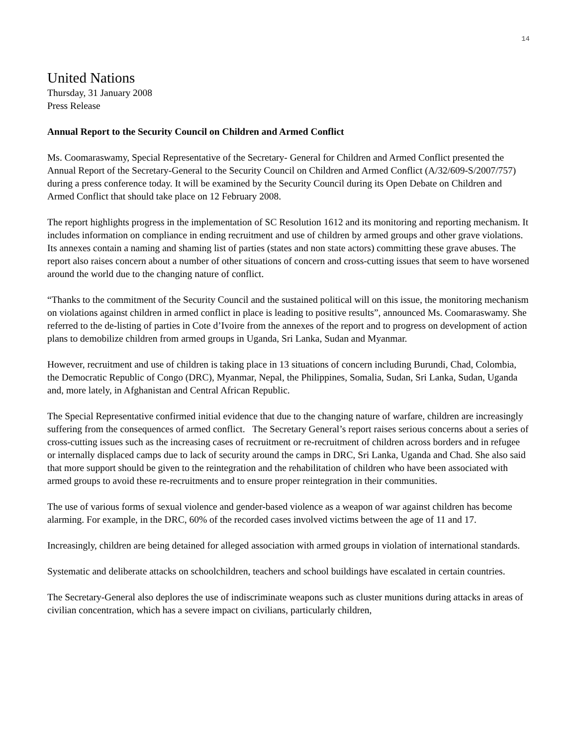14
United Nations
Thursday, 31 January 2008
Press Release
Annual Report to the Security Council on Children and Armed Conflict
Ms. Coomaraswamy, Special Representative of the Secretary- General for Children and Armed Conflict presented the Annual Report of the Secretary-General to the Security Council on Children and Armed Conflict (A/32/609-S/2007/757) during a press conference today. It will be examined by the Security Council during its Open Debate on Children and Armed Conflict that should take place on 12 February 2008.
The report highlights progress in the implementation of SC Resolution 1612 and its monitoring and reporting mechanism. It includes information on compliance in ending recruitment and use of children by armed groups and other grave violations. Its annexes contain a naming and shaming list of parties (states and non state actors) committing these grave abuses. The report also raises concern about a number of other situations of concern and cross-cutting issues that seem to have worsened around the world due to the changing nature of conflict.
“Thanks to the commitment of the Security Council and the sustained political will on this issue, the monitoring mechanism on violations against children in armed conflict in place is leading to positive results”, announced Ms. Coomaraswamy. She referred to the de-listing of parties in Cote d’Ivoire from the annexes of the report and to progress on development of action plans to demobilize children from armed groups in Uganda, Sri Lanka, Sudan and Myanmar.
However, recruitment and use of children is taking place in 13 situations of concern including Burundi, Chad, Colombia, the Democratic Republic of Congo (DRC), Myanmar, Nepal, the Philippines, Somalia, Sudan, Sri Lanka, Sudan, Uganda and, more lately, in Afghanistan and Central African Republic.
The Special Representative confirmed initial evidence that due to the changing nature of warfare, children are increasingly suffering from the consequences of armed conflict. The Secretary General’s report raises serious concerns about a series of cross-cutting issues such as the increasing cases of recruitment or re-recruitment of children across borders and in refugee or internally displaced camps due to lack of security around the camps in DRC, Sri Lanka, Uganda and Chad. She also said that more support should be given to the reintegration and the rehabilitation of children who have been associated with armed groups to avoid these re-recruitments and to ensure proper reintegration in their communities.
The use of various forms of sexual violence and gender-based violence as a weapon of war against children has become alarming. For example, in the DRC, 60% of the recorded cases involved victims between the age of 11 and 17.
Increasingly, children are being detained for alleged association with armed groups in violation of international standards.
Systematic and deliberate attacks on schoolchildren, teachers and school buildings have escalated in certain countries.
The Secretary-General also deplores the use of indiscriminate weapons such as cluster munitions during attacks in areas of civilian concentration, which has a severe impact on civilians, particularly children,